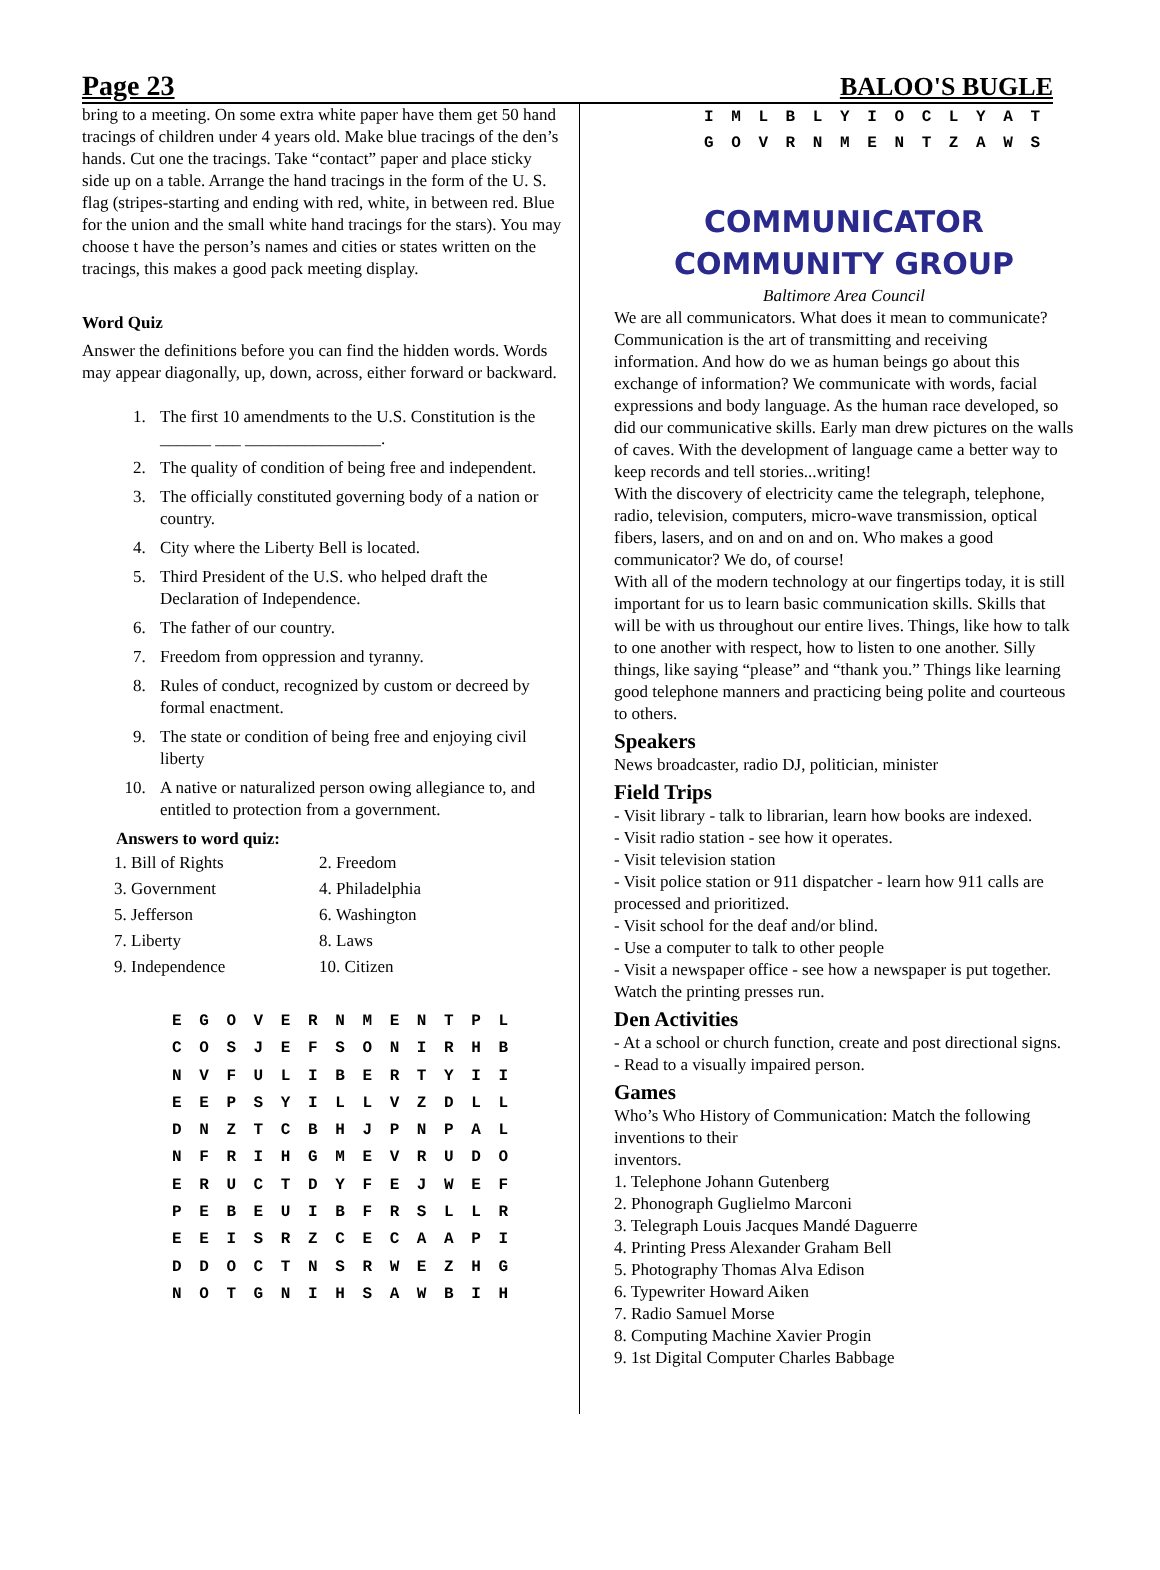Page 23 BALOO'S BUGLE
bring to a meeting. On some extra white paper have them get 50 hand tracings of children under 4 years old. Make blue tracings of the den’s hands. Cut one the tracings. Take “contact” paper and place sticky side up on a table. Arrange the hand tracings in the form of the U. S. flag (stripes-starting and ending with red, white, in between red. Blue for the union and the small white hand tracings for the stars). You may choose t have the person’s names and cities or states written on the tracings, this makes a good pack meeting display.
Word Quiz
Answer the definitions before you can find the hidden words. Words may appear diagonally, up, down, across, either forward or backward.
1. The first 10 amendments to the U.S. Constitution is the ______ ___ ________________.
2. The quality of condition of being free and independent.
3. The officially constituted governing body of a nation or country.
4. City where the Liberty Bell is located.
5. Third President of the U.S. who helped draft the Declaration of Independence.
6. The father of our country.
7. Freedom from oppression and tyranny.
8. Rules of conduct, recognized by custom or decreed by formal enactment.
9. The state or condition of being free and enjoying civil liberty
10. A native or naturalized person owing allegiance to, and entitled to protection from a government.
Answers to word quiz:
| 1. Bill of Rights | 2. Freedom |
| 3. Government | 4. Philadelphia |
| 5. Jefferson | 6. Washington |
| 7. Liberty | 8. Laws |
| 9. Independence | 10. Citizen |
E G O V E R N M E N T P L
C O S J E F S O N I R H B
N V F U L I B E R T Y I I
E E P S Y I L L V Z D L L
D N Z T C B H J P N P A L
N F R I H G M E V R U D O
E R U C T D Y F E J W E F
P E B E U I B F R S L L R
E E I S R Z C E C A A P I
D D O C T N S R W E Z H G
N O T G N I H S A W B I H
I M L B L Y I O C L Y A T
G O V R N M E N T Z A W S
COMMUNICATOR COMMUNITY GROUP
Baltimore Area Council
We are all communicators. What does it mean to communicate? Communication is the art of transmitting and receiving information. And how do we as human beings go about this exchange of information? We communicate with words, facial expressions and body language. As the human race developed, so did our communicative skills. Early man drew pictures on the walls of caves. With the development of language came a better way to keep records and tell stories...writing!
With the discovery of electricity came the telegraph, telephone, radio, television, computers, micro-wave transmission, optical fibers, lasers, and on and on and on. Who makes a good communicator? We do, of course!
With all of the modern technology at our fingertips today, it is still important for us to learn basic communication skills. Skills that will be with us throughout our entire lives. Things, like how to talk to one another with respect, how to listen to one another. Silly things, like saying “please” and “thank you.” Things like learning good telephone manners and practicing being polite and courteous to others.
Speakers
News broadcaster, radio DJ, politician, minister
Field Trips
- Visit library - talk to librarian, learn how books are indexed.
- Visit radio station - see how it operates.
- Visit television station
- Visit police station or 911 dispatcher - learn how 911 calls are processed and prioritized.
- Visit school for the deaf and/or blind.
- Use a computer to talk to other people
- Visit a newspaper office - see how a newspaper is put together. Watch the printing presses run.
Den Activities
- At a school or church function, create and post directional signs.
- Read to a visually impaired person.
Games
Who’s Who History of Communication: Match the following inventions to their
inventors.
1. Telephone Johann Gutenberg
2. Phonograph Guglielmo Marconi
3. Telegraph Louis Jacques Mandé Daguerre
4. Printing Press Alexander Graham Bell
5. Photography Thomas Alva Edison
6. Typewriter Howard Aiken
7. Radio Samuel Morse
8. Computing Machine Xavier Progin
9. 1st Digital Computer Charles Babbage